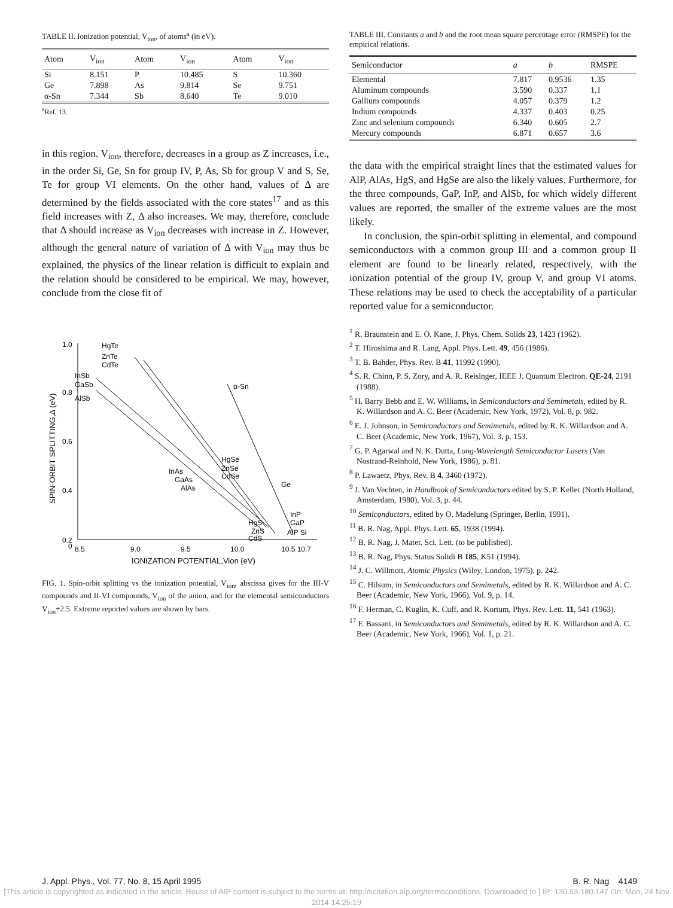TABLE II. Ionization potential, V<sub>ion</sub>, of atoms<sup>a</sup> (in eV).
| Atom | V<sub>ion</sub> | Atom | V<sub>ion</sub> | Atom | V<sub>ion</sub> |
| --- | --- | --- | --- | --- | --- |
| Si | 8.151 | P | 10.485 | S | 10.360 |
| Ge | 7.898 | As | 9.814 | Se | 9.751 |
| α-Sn | 7.344 | Sb | 8.640 | Te | 9.010 |
<sup>a</sup> Ref. 13.
in this region. V<sub>ion</sub>, therefore, decreases in a group as Z increases, i.e., in the order Si, Ge, Sn for group IV, P, As, Sb for group V and S, Se, Te for group VI elements. On the other hand, values of Δ are determined by the fields associated with the core states<sup>17</sup> and as this field increases with Z, Δ also increases. We may, therefore, conclude that Δ should increase as V<sub>ion</sub> decreases with increase in Z. However, although the general nature of variation of Δ with V<sub>ion</sub> may thus be explained, the physics of the linear relation is difficult to explain and the relation should be considered to be empirical. We may, however, conclude from the close fit of
1.0
0.8
0.6
0.4
0.2
0
8.5
9.0
9.5
10.0
10.5 10.7
IONIZATION POTENTIAL,Vion (eV)
SPIN-ORBIT SPLITTING,Δ (eV)
HgTe
ZnTe
CdTe
InSb
GaSb
AlSb
α-Sn
HgSe
ZnSe
CdSe
InAs
GaAs
AlAs
Ge
InP
GaP
AlP Si
HgS
ZnS
CdS
FIG. 1. Spin-orbit splitting vs the ionization potential, V<sub>ion</sub>, abscissa gives for the III-V compounds and II-VI compounds, V<sub>ion</sub> of the anion, and for the elemental semiconductors V<sub>ion</sub>+2.5. Extreme reported values are shown by bars.
TABLE III. Constants a and b and the root mean square percentage error (RMSPE) for the empirical relations.
| Semiconductor | a | b | RMSPE |
| --- | --- | --- | --- |
| Elemental | 7.817 | 0.9536 | 1.35 |
| Aluminum compounds | 3.590 | 0.337 | 1.1 |
| Gallium compounds | 4.057 | 0.379 | 1.2 |
| Indium compounds | 4.337 | 0.403 | 0.25 |
| Zinc and selenium compounds | 6.340 | 0.605 | 2.7 |
| Mercury compounds | 6.871 | 0.657 | 3.6 |
the data with the empirical straight lines that the estimated values for AlP, AlAs, HgS, and HgSe are also the likely values. Furthermore, for the three compounds, GaP, InP, and AlSb, for which widely different values are reported, the smaller of the extreme values are the most likely.
In conclusion, the spin-orbit splitting in elemental, and compound semiconductors with a common group III and a common group II element are found to be linearly related, respectively, with the ionization potential of the group IV, group V, and group VI atoms. These relations may be used to check the acceptability of a particular reported value for a semiconductor.
<sup>1</sup> R. Braunstein and E. O. Kane, J. Phys. Chem. Solids 23, 1423 (1962).
<sup>2</sup> T. Hiroshima and R. Lang, Appl. Phys. Lett. 49, 456 (1986).
<sup>3</sup> T. B. Bahder, Phys. Rev. B 41, 11992 (1990).
<sup>4</sup> S. R. Chinn, P. S. Zory, and A. R. Reisinger, IEEE J. Quantum Electron. QE-24, 2191 (1988).
<sup>5</sup> H. Barry Bebb and E. W. Williams, in Semiconductors and Semimetals, edited by R. K. Willardson and A. C. Beer (Academic, New York, 1972), Vol. 8, p. 982.
<sup>6</sup> E. J. Johnson, in Semiconductors and Semimetals, edited by R. K. Willardson and A. C. Beer (Academic, New York, 1967), Vol. 3, p. 153.
<sup>7</sup> G. P. Agarwal and N. K. Dutta, Long-Wavelength Semiconductor Lasers (Van Nostrand-Reinhold, New York, 1986), p. 81.
<sup>8</sup> P. Lawaetz, Phys. Rev. B 4, 3460 (1972).
<sup>9</sup> J. Van Vechten, in Handbook of Semiconductors edited by S. P. Keller (North Holland, Amsterdam, 1980), Vol. 3, p. 44.
<sup>10</sup> Semiconductors, edited by O. Madelung (Springer, Berlin, 1991).
<sup>11</sup> B. R. Nag, Appl. Phys. Lett. 65, 1938 (1994).
<sup>12</sup> B. R. Nag, J. Mater. Sci. Lett. (to be published).
<sup>13</sup> B. R. Nag, Phys. Status Solidi B 185, K51 (1994).
<sup>14</sup> J. C. Willmott, Atomic Physics (Wiley, London, 1975), p. 242.
<sup>15</sup> C. Hilsum, in Semiconductors and Semimetals, edited by R. K. Willardson and A. C. Beer (Academic, New York, 1966), Vol. 9, p. 14.
<sup>16</sup> F. Herman, C. Kuglin, K. Cuff, and R. Kortum, Phys. Rev. Lett. 11, 541 (1963).
<sup>17</sup> F. Bassani, in Semiconductors and Semimetals, edited by R. K. Willardson and A. C. Beer (Academic, New York, 1966), Vol. 1, p. 21.
J. Appl. Phys., Vol. 77, No. 8, 15 April 1995 B. R. Nag 4149
[This article is copyrighted as indicated in the article. Reuse of AIP content is subject to the terms at: http://scitation.aip.org/termsconditions. Downloaded to ] IP: 130.63.180.147 On: Mon, 24 Nov 2014 14:25:19